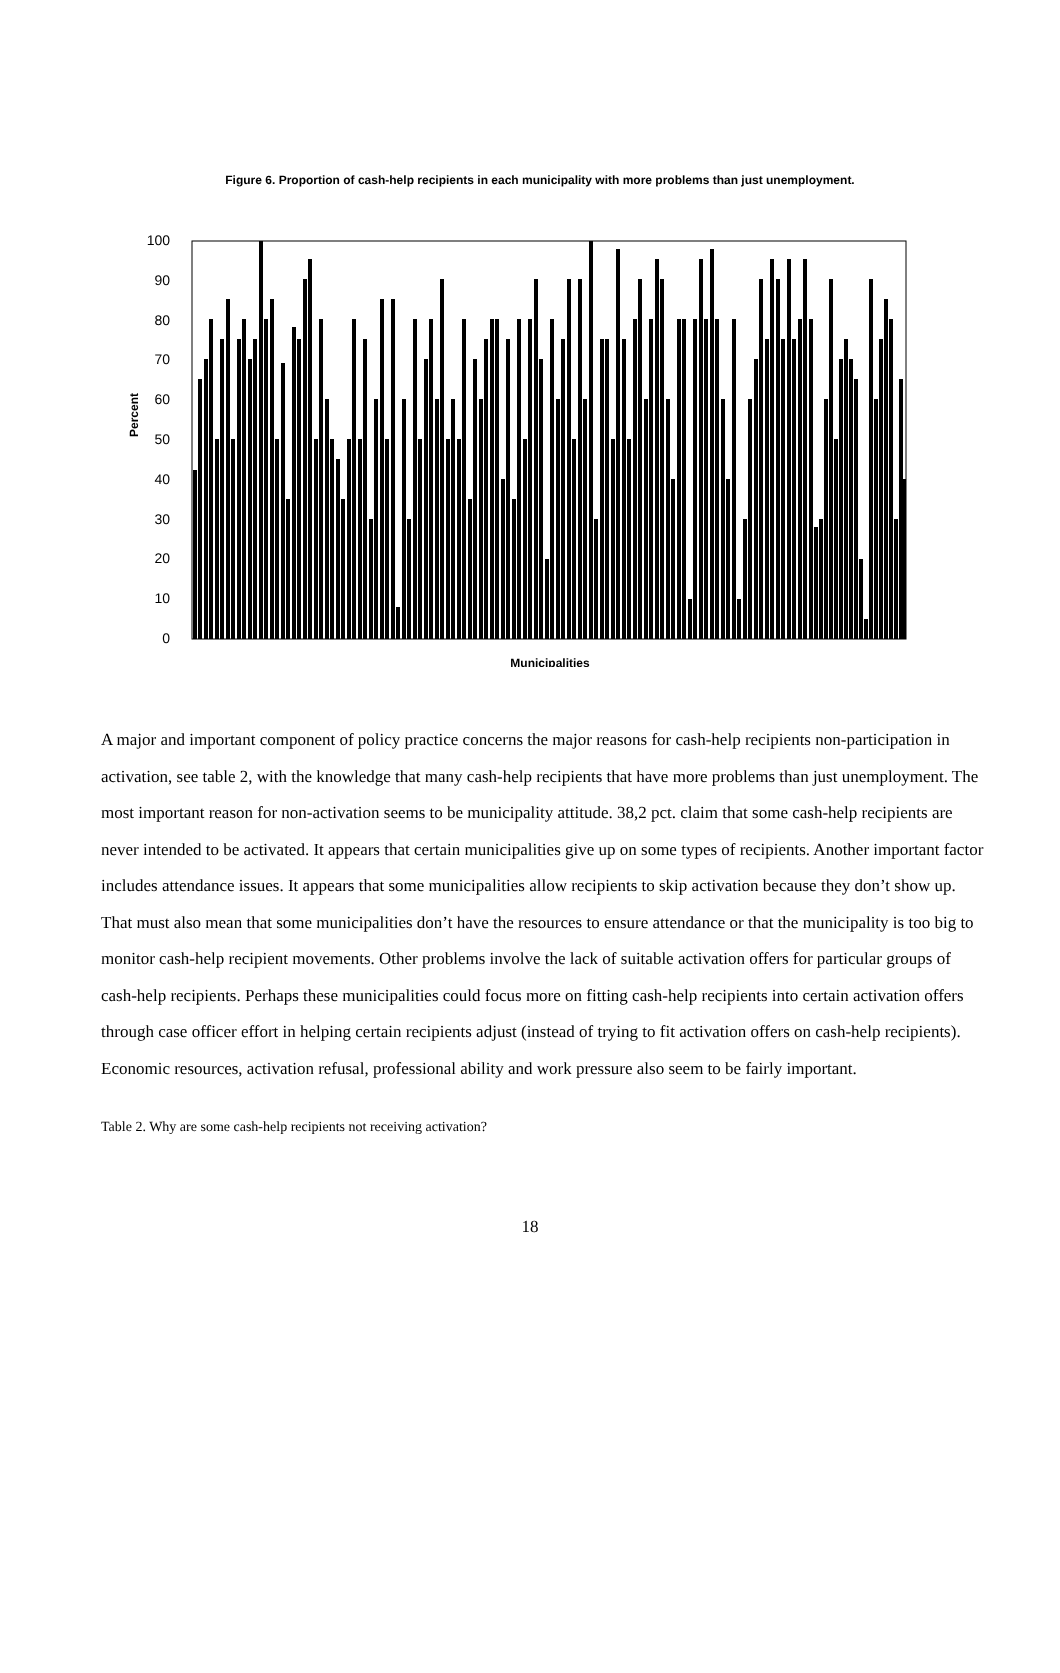Figure 6. Proportion of cash-help recipients in each municipality with more problems than just unemployment.
Percent
100
90
80
70
60
50
40
30
20
10
0
Municipalities
A major and important component of policy practice concerns the major reasons for cash-help recipients non-participation in activation, see table 2, with the knowledge that many cash-help recipients that have more problems than just unemployment. The most important reason for non-activation seems to be municipality attitude. 38,2 pct. claim that some cash-help recipients are never intended to be activated. It appears that certain municipalities give up on some types of recipients. Another important factor includes attendance issues. It appears that some municipalities allow recipients to skip activation because they don’t show up. That must also mean that some municipalities don’t have the resources to ensure attendance or that the municipality is too big to monitor cash-help recipient movements. Other problems involve the lack of suitable activation offers for particular groups of cash-help recipients. Perhaps these municipalities could focus more on fitting cash-help recipients into certain activation offers through case officer effort in helping certain recipients adjust (instead of trying to fit activation offers on cash-help recipients). Economic resources, activation refusal, professional ability and work pressure also seem to be fairly important.
Table 2. Why are some cash-help recipients not receiving activation?
18